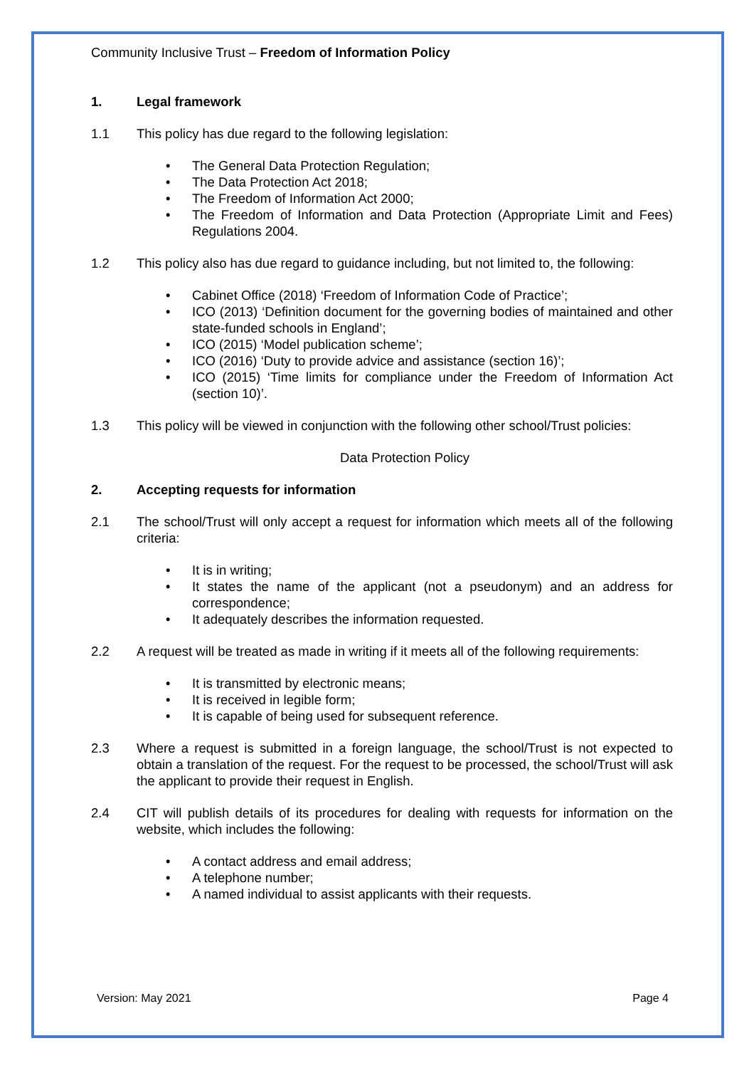Community Inclusive Trust – Freedom of Information Policy
1. Legal framework
1.1 This policy has due regard to the following legislation:
• The General Data Protection Regulation;
• The Data Protection Act 2018;
• The Freedom of Information Act 2000;
• The Freedom of Information and Data Protection (Appropriate Limit and Fees) Regulations 2004.
1.2 This policy also has due regard to guidance including, but not limited to, the following:
• Cabinet Office (2018) ‘Freedom of Information Code of Practice’;
• ICO (2013) ‘Definition document for the governing bodies of maintained and other state-funded schools in England’;
• ICO (2015) ‘Model publication scheme’;
• ICO (2016) ‘Duty to provide advice and assistance (section 16)’;
• ICO (2015) ‘Time limits for compliance under the Freedom of Information Act (section 10)’.
1.3 This policy will be viewed in conjunction with the following other school/Trust policies:
Data Protection Policy
2. Accepting requests for information
2.1 The school/Trust will only accept a request for information which meets all of the following criteria:
• It is in writing;
• It states the name of the applicant (not a pseudonym) and an address for correspondence;
• It adequately describes the information requested.
2.2 A request will be treated as made in writing if it meets all of the following requirements:
• It is transmitted by electronic means;
• It is received in legible form;
• It is capable of being used for subsequent reference.
2.3 Where a request is submitted in a foreign language, the school/Trust is not expected to obtain a translation of the request. For the request to be processed, the school/Trust will ask the applicant to provide their request in English.
2.4 CIT will publish details of its procedures for dealing with requests for information on the website, which includes the following:
• A contact address and email address;
• A telephone number;
• A named individual to assist applicants with their requests.
Version: May 2021 Page 4